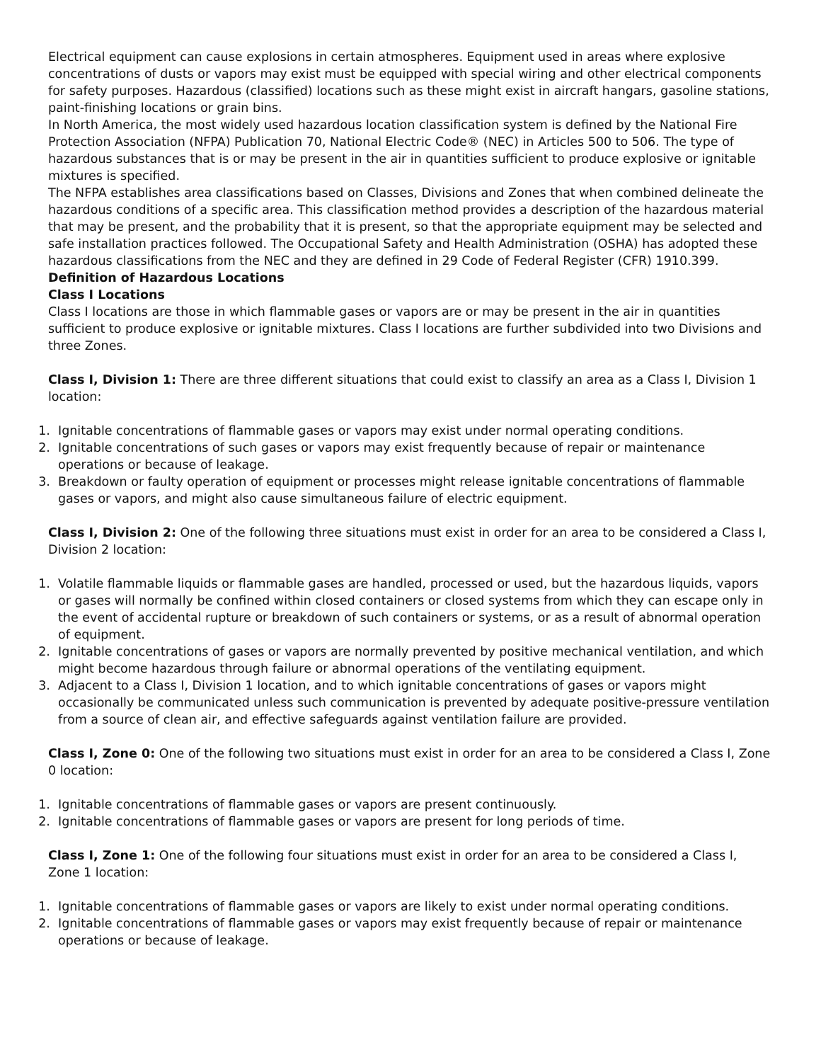Electrical equipment can cause explosions in certain atmospheres. Equipment used in areas where explosive concentrations of dusts or vapors may exist must be equipped with special wiring and other electrical components for safety purposes. Hazardous (classified) locations such as these might exist in aircraft hangars, gasoline stations, paint-finishing locations or grain bins.
In North America, the most widely used hazardous location classification system is defined by the National Fire Protection Association (NFPA) Publication 70, National Electric Code® (NEC) in Articles 500 to 506. The type of hazardous substances that is or may be present in the air in quantities sufficient to produce explosive or ignitable mixtures is specified.
The NFPA establishes area classifications based on Classes, Divisions and Zones that when combined delineate the hazardous conditions of a specific area. This classification method provides a description of the hazardous material that may be present, and the probability that it is present, so that the appropriate equipment may be selected and safe installation practices followed. The Occupational Safety and Health Administration (OSHA) has adopted these hazardous classifications from the NEC and they are defined in 29 Code of Federal Register (CFR) 1910.399.
Definition of Hazardous Locations
Class I Locations
Class I locations are those in which flammable gases or vapors are or may be present in the air in quantities sufficient to produce explosive or ignitable mixtures. Class I locations are further subdivided into two Divisions and three Zones.
Class I, Division 1: There are three different situations that could exist to classify an area as a Class I, Division 1 location:
1. Ignitable concentrations of flammable gases or vapors may exist under normal operating conditions.
2. Ignitable concentrations of such gases or vapors may exist frequently because of repair or maintenance operations or because of leakage.
3. Breakdown or faulty operation of equipment or processes might release ignitable concentrations of flammable gases or vapors, and might also cause simultaneous failure of electric equipment.
Class I, Division 2: One of the following three situations must exist in order for an area to be considered a Class I, Division 2 location:
1. Volatile flammable liquids or flammable gases are handled, processed or used, but the hazardous liquids, vapors or gases will normally be confined within closed containers or closed systems from which they can escape only in the event of accidental rupture or breakdown of such containers or systems, or as a result of abnormal operation of equipment.
2. Ignitable concentrations of gases or vapors are normally prevented by positive mechanical ventilation, and which might become hazardous through failure or abnormal operations of the ventilating equipment.
3. Adjacent to a Class I, Division 1 location, and to which ignitable concentrations of gases or vapors might occasionally be communicated unless such communication is prevented by adequate positive-pressure ventilation from a source of clean air, and effective safeguards against ventilation failure are provided.
Class I, Zone 0: One of the following two situations must exist in order for an area to be considered a Class I, Zone 0 location:
1. Ignitable concentrations of flammable gases or vapors are present continuously.
2. Ignitable concentrations of flammable gases or vapors are present for long periods of time.
Class I, Zone 1: One of the following four situations must exist in order for an area to be considered a Class I, Zone 1 location:
1. Ignitable concentrations of flammable gases or vapors are likely to exist under normal operating conditions.
2. Ignitable concentrations of flammable gases or vapors may exist frequently because of repair or maintenance operations or because of leakage.